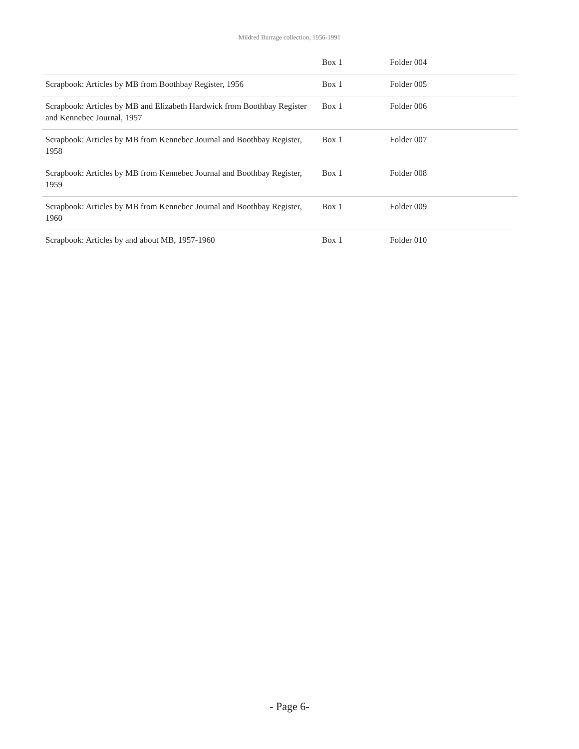Mildred Burrage collection, 1956-1991
| | Box 1 | Folder 004 |
| Scrapbook: Articles by MB from Boothbay Register, 1956 | Box 1 | Folder 005 |
| Scrapbook: Articles by MB and Elizabeth Hardwick from Boothbay Register and Kennebec Journal, 1957 | Box 1 | Folder 006 |
| Scrapbook: Articles by MB from Kennebec Journal and Boothbay Register, 1958 | Box 1 | Folder 007 |
| Scrapbook: Articles by MB from Kennebec Journal and Boothbay Register, 1959 | Box 1 | Folder 008 |
| Scrapbook: Articles by MB from Kennebec Journal and Boothbay Register, 1960 | Box 1 | Folder 009 |
| Scrapbook: Articles by and about MB, 1957-1960 | Box 1 | Folder 010 |
- Page 6-